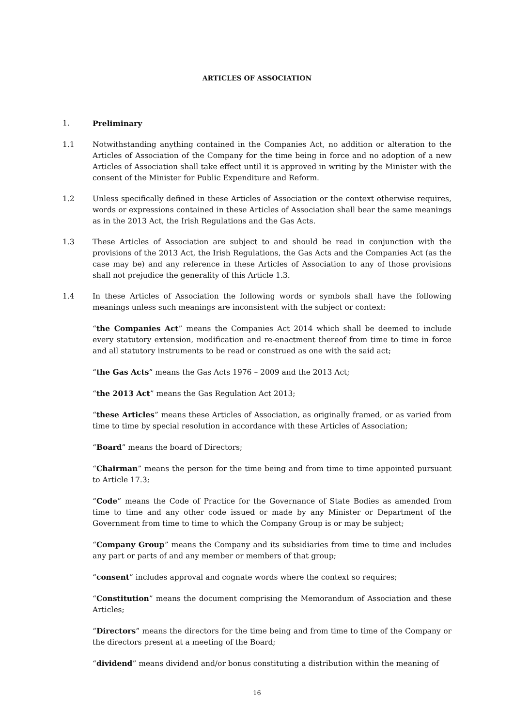ARTICLES OF ASSOCIATION
1. Preliminary
1.1 Notwithstanding anything contained in the Companies Act, no addition or alteration to the Articles of Association of the Company for the time being in force and no adoption of a new Articles of Association shall take effect until it is approved in writing by the Minister with the consent of the Minister for Public Expenditure and Reform.
1.2 Unless specifically defined in these Articles of Association or the context otherwise requires, words or expressions contained in these Articles of Association shall bear the same meanings as in the 2013 Act, the Irish Regulations and the Gas Acts.
1.3 These Articles of Association are subject to and should be read in conjunction with the provisions of the 2013 Act, the Irish Regulations, the Gas Acts and the Companies Act (as the case may be) and any reference in these Articles of Association to any of those provisions shall not prejudice the generality of this Article 1.3.
1.4 In these Articles of Association the following words or symbols shall have the following meanings unless such meanings are inconsistent with the subject or context:
“the Companies Act” means the Companies Act 2014 which shall be deemed to include every statutory extension, modification and re-enactment thereof from time to time in force and all statutory instruments to be read or construed as one with the said act;
“the Gas Acts” means the Gas Acts 1976 – 2009 and the 2013 Act;
“the 2013 Act” means the Gas Regulation Act 2013;
“these Articles” means these Articles of Association, as originally framed, or as varied from time to time by special resolution in accordance with these Articles of Association;
“Board” means the board of Directors;
“Chairman” means the person for the time being and from time to time appointed pursuant to Article 17.3;
“Code” means the Code of Practice for the Governance of State Bodies as amended from time to time and any other code issued or made by any Minister or Department of the Government from time to time to which the Company Group is or may be subject;
“Company Group” means the Company and its subsidiaries from time to time and includes any part or parts of and any member or members of that group;
“consent” includes approval and cognate words where the context so requires;
“Constitution” means the document comprising the Memorandum of Association and these Articles;
“Directors” means the directors for the time being and from time to time of the Company or the directors present at a meeting of the Board;
“dividend” means dividend and/or bonus constituting a distribution within the meaning of
16